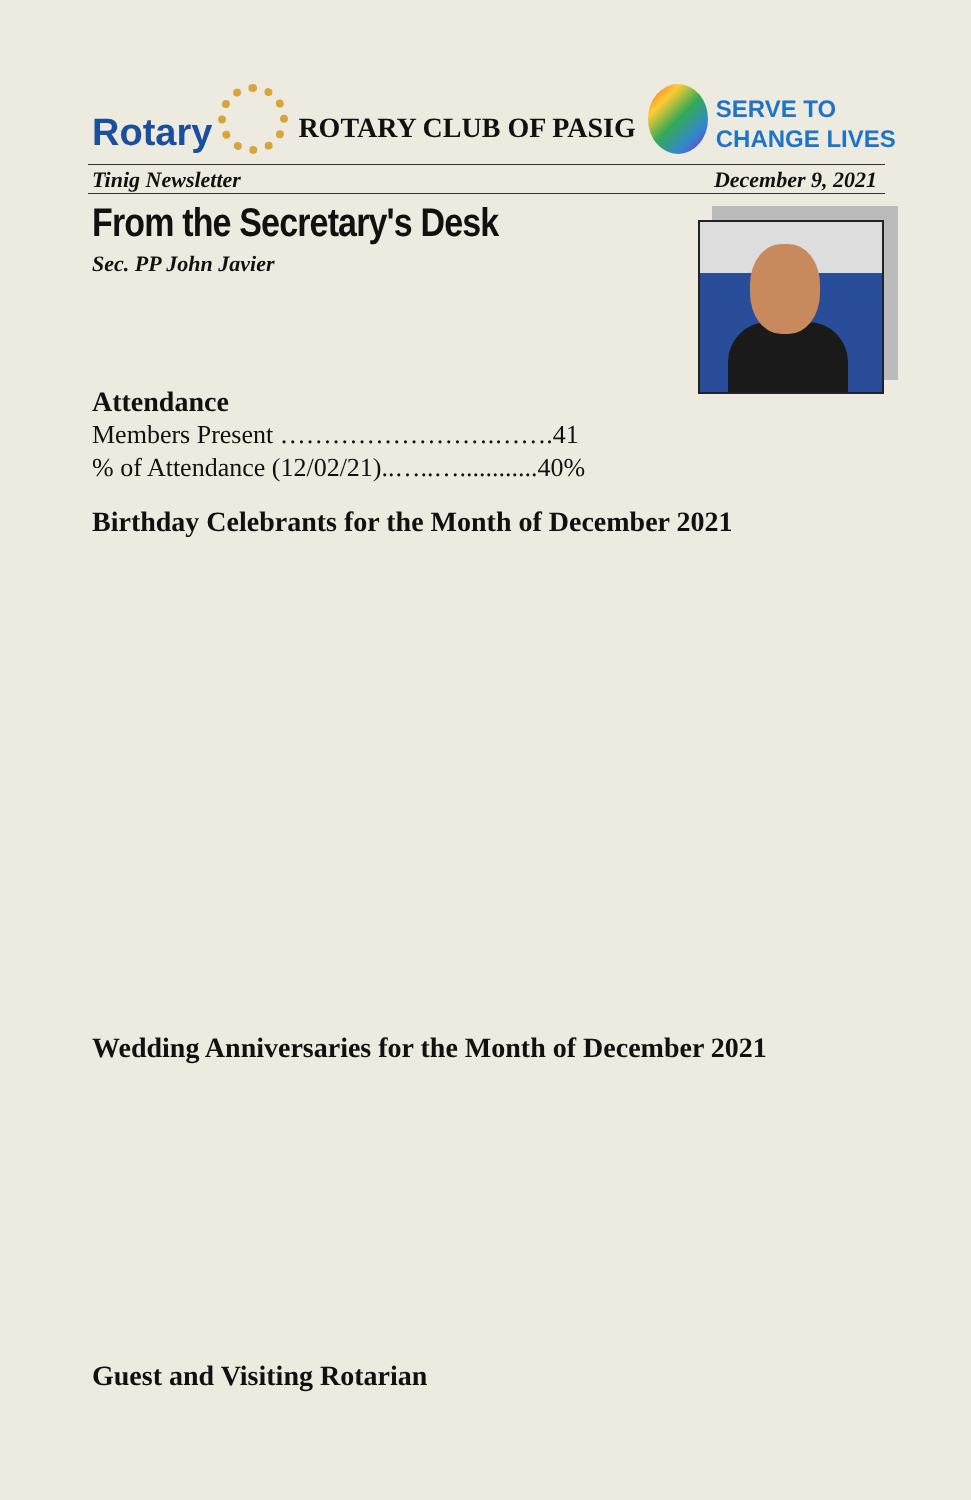Rotary
ROTARY CLUB OF PASIG
SERVE TO
CHANGE LIVES
Tinig Newsletter December 9, 2021
From the Secretary's Desk
Sec. PP John Javier
Attendance
Members Present …………………….…….41
% of Attendance (12/02/21)..…..…............40%
Birthday Celebrants for the Month of December 2021
Wedding Anniversaries for the Month of December 2021
Guest and Visiting Rotarian